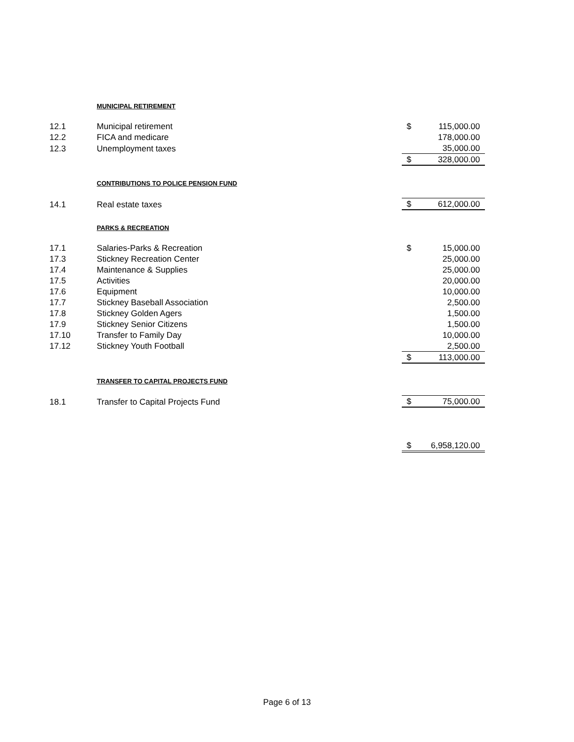| | MUNICIPAL RETIREMENT | | |
| 12.1 | Municipal retirement | $ | 115,000.00 |
| 12.2 | FICA and medicare | | 178,000.00 |
| 12.3 | Unemployment taxes | | 35,000.00 |
| | | $ | 328,000.00 |
| | CONTRIBUTIONS TO POLICE PENSION FUND | | |
| 14.1 | Real estate taxes | $ | 612,000.00 |
| | PARKS & RECREATION | | |
| 17.1 | Salaries-Parks & Recreation | $ | 15,000.00 |
| 17.3 | Stickney Recreation Center | | 25,000.00 |
| 17.4 | Maintenance & Supplies | | 25,000.00 |
| 17.5 | Activities | | 20,000.00 |
| 17.6 | Equipment | | 10,000.00 |
| 17.7 | Stickney Baseball Association | | 2,500.00 |
| 17.8 | Stickney Golden Agers | | 1,500.00 |
| 17.9 | Stickney Senior Citizens | | 1,500.00 |
| 17.10 | Transfer to Family Day | | 10,000.00 |
| 17.12 | Stickney Youth Football | | 2,500.00 |
| | | $ | 113,000.00 |
| | TRANSFER TO CAPITAL PROJECTS FUND | | |
| 18.1 | Transfer to Capital Projects Fund | $ | 75,000.00 |
| | | $ | 6,958,120.00 |
Page 6 of 13